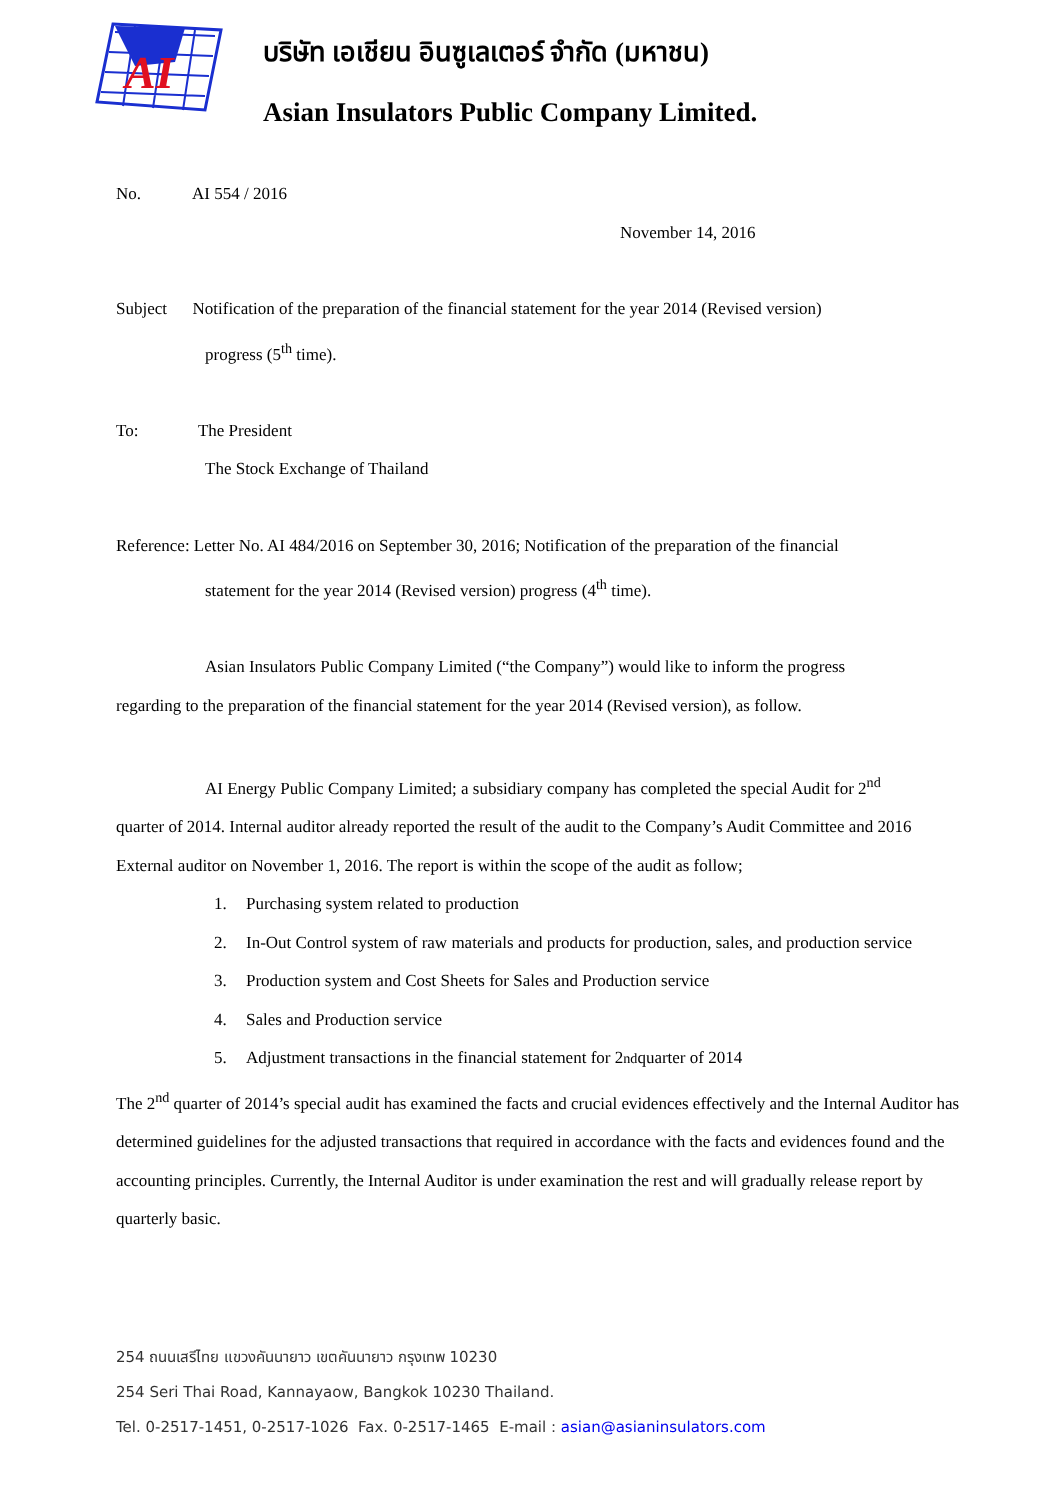AI
บริษัท เอเชียน อินซูเลเตอร์ จำกัด (มหาชน)
Asian Insulators Public Company Limited.
No. AI 554 / 2016
November 14, 2016
Subject Notification of the preparation of the financial statement for the year 2014 (Revised version)
progress (5<sup>th</sup> time).
To: The President
The Stock Exchange of Thailand
Reference: Letter No. AI 484/2016 on September 30, 2016; Notification of the preparation of the financial
statement for the year 2014 (Revised version) progress (4<sup>th</sup> time).
Asian Insulators Public Company Limited (“the Company”) would like to inform the progress
regarding to the preparation of the financial statement for the year 2014 (Revised version), as follow.
AI Energy Public Company Limited; a subsidiary company has completed the special Audit for 2<sup>nd</sup>
quarter of 2014. Internal auditor already reported the result of the audit to the Company’s Audit Committee and 2016 External auditor on November 1, 2016. The report is within the scope of the audit as follow;
1. Purchasing system related to production
2. In-Out Control system of raw materials and products for production, sales, and production service
3. Production system and Cost Sheets for Sales and Production service
4. Sales and Production service
5. Adjustment transactions in the financial statement for 2<sup>nd</sup> quarter of 2014
The 2<sup>nd</sup> quarter of 2014’s special audit has examined the facts and crucial evidences effectively and the Internal Auditor has determined guidelines for the adjusted transactions that required in accordance with the facts and evidences found and the accounting principles. Currently, the Internal Auditor is under examination the rest and will gradually release report by quarterly basic.
254 ถนนเสรีไทย แขวงคันนายาว เขตคันนายาว กรุงเทพ 10230
254 Seri Thai Road, Kannayaow, Bangkok 10230 Thailand.
Tel. 0-2517-1451, 0-2517-1026 Fax. 0-2517-1465 E-mail : asian@asianinsulators.com